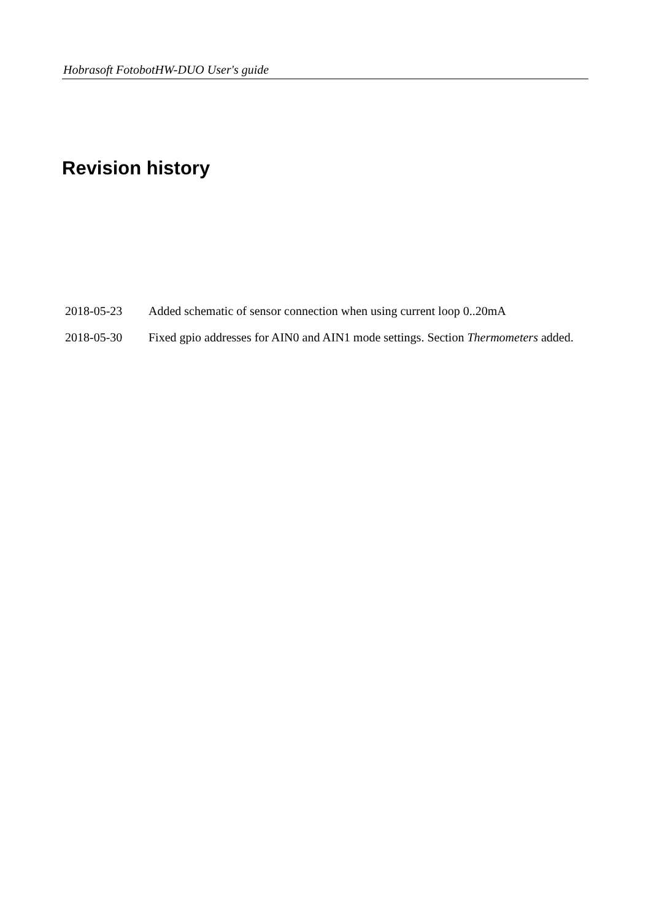Hobrasoft FotobotHW-DUO User's guide
Revision history
| 2018-05-23 | Added schematic of sensor connection when using current loop 0..20mA |
| 2018-05-30 | Fixed gpio addresses for AIN0 and AIN1 mode settings. Section Thermometers added. |